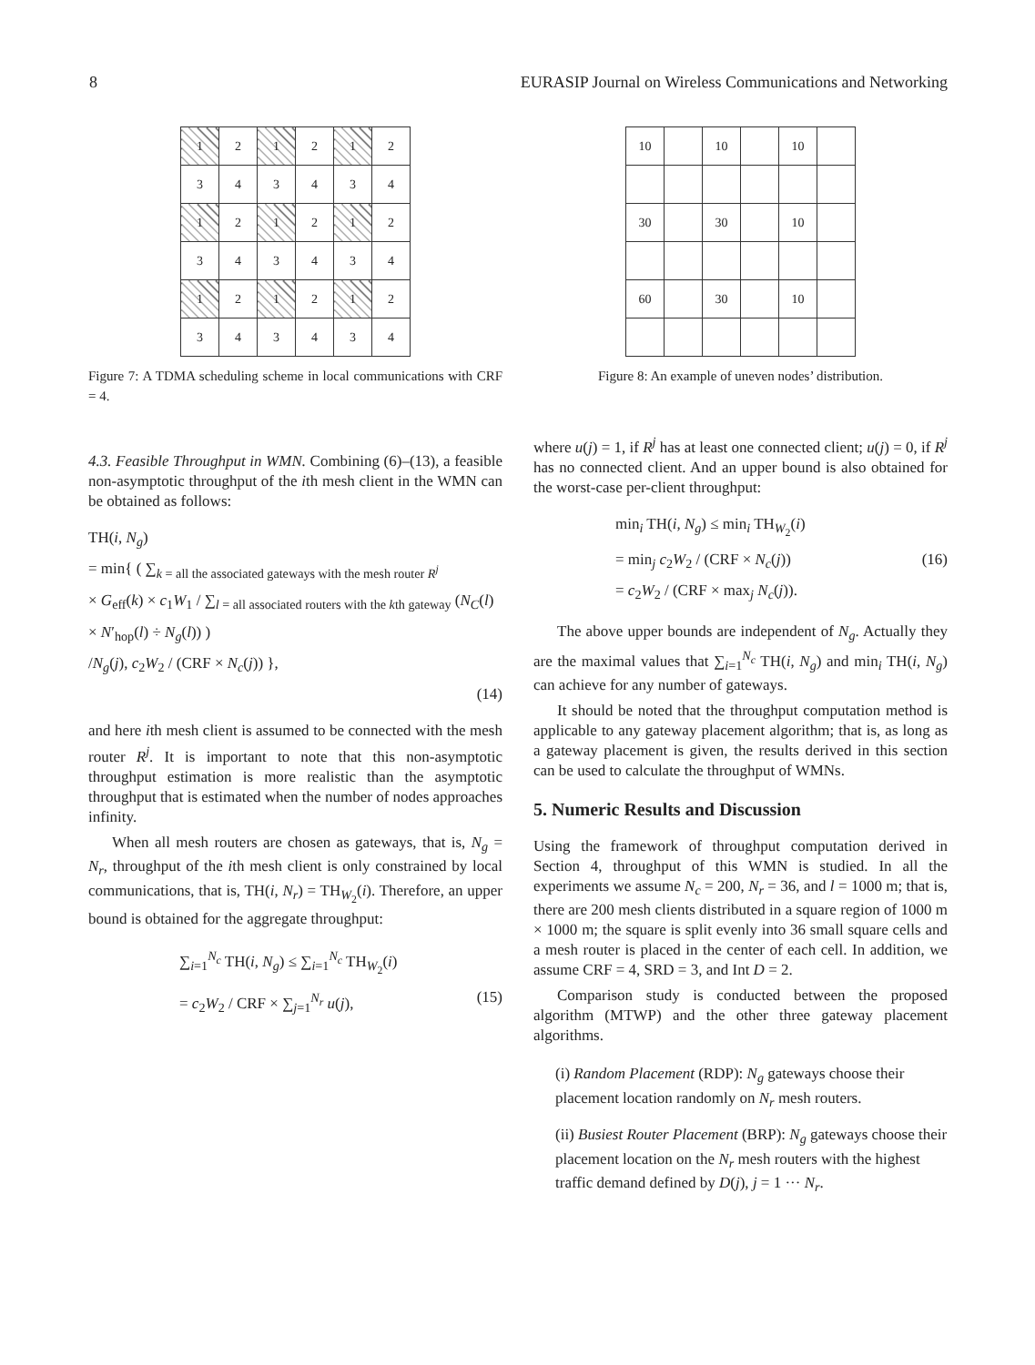8 EURASIP Journal on Wireless Communications and Networking
| 1 | 2 | 1 | 2 | 1 | 2 |
| 3 | 4 | 3 | 4 | 3 | 4 |
| 1 | 2 | 1 | 2 | 1 | 2 |
| 3 | 4 | 3 | 4 | 3 | 4 |
| 1 | 2 | 1 | 2 | 1 | 2 |
| 3 | 4 | 3 | 4 | 3 | 4 |
Figure 7: A TDMA scheduling scheme in local communications with CRF = 4.
4.3. Feasible Throughput in WMN. Combining (6)–(13), a feasible non-asymptotic throughput of the ith mesh client in the WMN can be obtained as follows:
TH(i, N<sub>g</sub>)
= min{ ( ∑<sub>k = all the associated gateways with the mesh router R<sup>j</sup></sub>
× G<sub>eff</sub>(k) × c<sub>1</sub>W<sub>1</sub> / ∑<sub>l = all associated routers with the kth gateway</sub> (N<sub>C</sub>(l) × N′<sub>hop</sub>(l) ÷ N<sub>g</sub>(l)) )
/N<sub>g</sub>(j), c<sub>2</sub>W<sub>2</sub> / (CRF × N<sub>c</sub>(j)) },
(14)
and here ith mesh client is assumed to be connected with the mesh router R<sup>j</sup>. It is important to note that this non-asymptotic throughput estimation is more realistic than the asymptotic throughput that is estimated when the number of nodes approaches infinity.
When all mesh routers are chosen as gateways, that is, N<sub>g</sub> = N<sub>r</sub>, throughput of the ith mesh client is only constrained by local communications, that is, TH(i, N<sub>r</sub>) = TH<sub>W<sub>2</sub></sub>(i). Therefore, an upper bound is obtained for the aggregate throughput:
∑<sub>i=1</sub><sup>N<sub>c</sub></sup> TH(i, N<sub>g</sub>) ≤ ∑<sub>i=1</sub><sup>N<sub>c</sub></sup> TH<sub>W<sub>2</sub></sub>(i)
= c<sub>2</sub>W<sub>2</sub> / CRF × ∑<sub>j=1</sub><sup>N<sub>r</sub></sup> u(j), (15)
| 10 | | 10 | | 10 | |
| 30 | | 30 | | 10 | |
| 60 | | 30 | | 10 | |
Figure 8: An example of uneven nodes’ distribution.
where u(j) = 1, if R<sup>j</sup> has at least one connected client; u(j) = 0, if R<sup>j</sup> has no connected client. And an upper bound is also obtained for the worst-case per-client throughput:
min<sub>i</sub> TH(i, N<sub>g</sub>) ≤ min<sub>i</sub> TH<sub>W<sub>2</sub></sub>(i)
= min<sub>j</sub> c<sub>2</sub>W<sub>2</sub> / (CRF × N<sub>c</sub>(j)) (16)
= c<sub>2</sub>W<sub>2</sub> / (CRF × max<sub>j</sub> N<sub>c</sub>(j)).
The above upper bounds are independent of N<sub>g</sub>. Actually they are the maximal values that ∑<sub>i=1</sub><sup>N<sub>c</sub></sup> TH(i, N<sub>g</sub>) and min<sub>i</sub> TH(i, N<sub>g</sub>) can achieve for any number of gateways.
It should be noted that the throughput computation method is applicable to any gateway placement algorithm; that is, as long as a gateway placement is given, the results derived in this section can be used to calculate the throughput of WMNs.
5. Numeric Results and Discussion
Using the framework of throughput computation derived in Section 4, throughput of this WMN is studied. In all the experiments we assume N<sub>c</sub> = 200, N<sub>r</sub> = 36, and l = 1000 m; that is, there are 200 mesh clients distributed in a square region of 1000 m × 1000 m; the square is split evenly into 36 small square cells and a mesh router is placed in the center of each cell. In addition, we assume CRF = 4, SRD = 3, and Int D = 2.
Comparison study is conducted between the proposed algorithm (MTWP) and the other three gateway placement algorithms.
(i) Random Placement (RDP): N<sub>g</sub> gateways choose their placement location randomly on N<sub>r</sub> mesh routers.
(ii) Busiest Router Placement (BRP): N<sub>g</sub> gateways choose their placement location on the N<sub>r</sub> mesh routers with the highest traffic demand defined by D(j), j = 1 ··· N<sub>r</sub>.